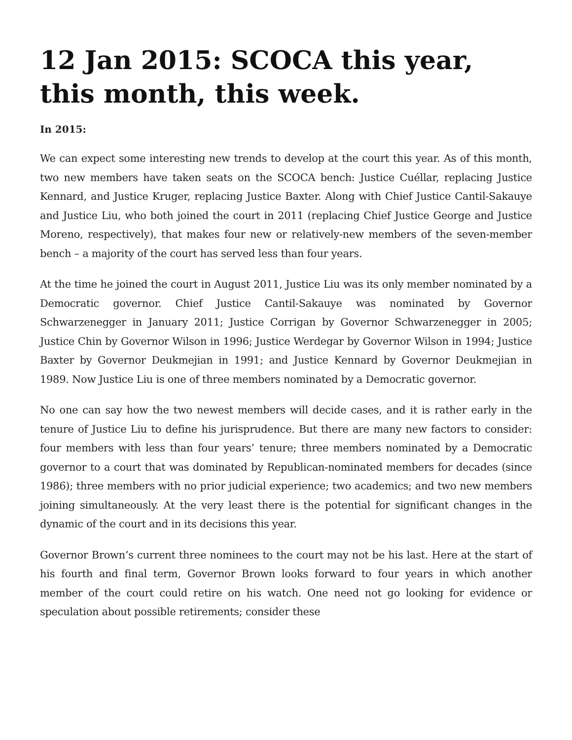12 Jan 2015: SCOCA this year, this month, this week.
In 2015:
We can expect some interesting new trends to develop at the court this year. As of this month, two new members have taken seats on the SCOCA bench: Justice Cuéllar, replacing Justice Kennard, and Justice Kruger, replacing Justice Baxter. Along with Chief Justice Cantil-Sakauye and Justice Liu, who both joined the court in 2011 (replacing Chief Justice George and Justice Moreno, respectively), that makes four new or relatively-new members of the seven-member bench – a majority of the court has served less than four years.
At the time he joined the court in August 2011, Justice Liu was its only member nominated by a Democratic governor. Chief Justice Cantil-Sakauye was nominated by Governor Schwarzenegger in January 2011; Justice Corrigan by Governor Schwarzenegger in 2005; Justice Chin by Governor Wilson in 1996; Justice Werdegar by Governor Wilson in 1994; Justice Baxter by Governor Deukmejian in 1991; and Justice Kennard by Governor Deukmejian in 1989. Now Justice Liu is one of three members nominated by a Democratic governor.
No one can say how the two newest members will decide cases, and it is rather early in the tenure of Justice Liu to define his jurisprudence. But there are many new factors to consider: four members with less than four years’ tenure; three members nominated by a Democratic governor to a court that was dominated by Republican-nominated members for decades (since 1986); three members with no prior judicial experience; two academics; and two new members joining simultaneously. At the very least there is the potential for significant changes in the dynamic of the court and in its decisions this year.
Governor Brown’s current three nominees to the court may not be his last. Here at the start of his fourth and final term, Governor Brown looks forward to four years in which another member of the court could retire on his watch. One need not go looking for evidence or speculation about possible retirements; consider these